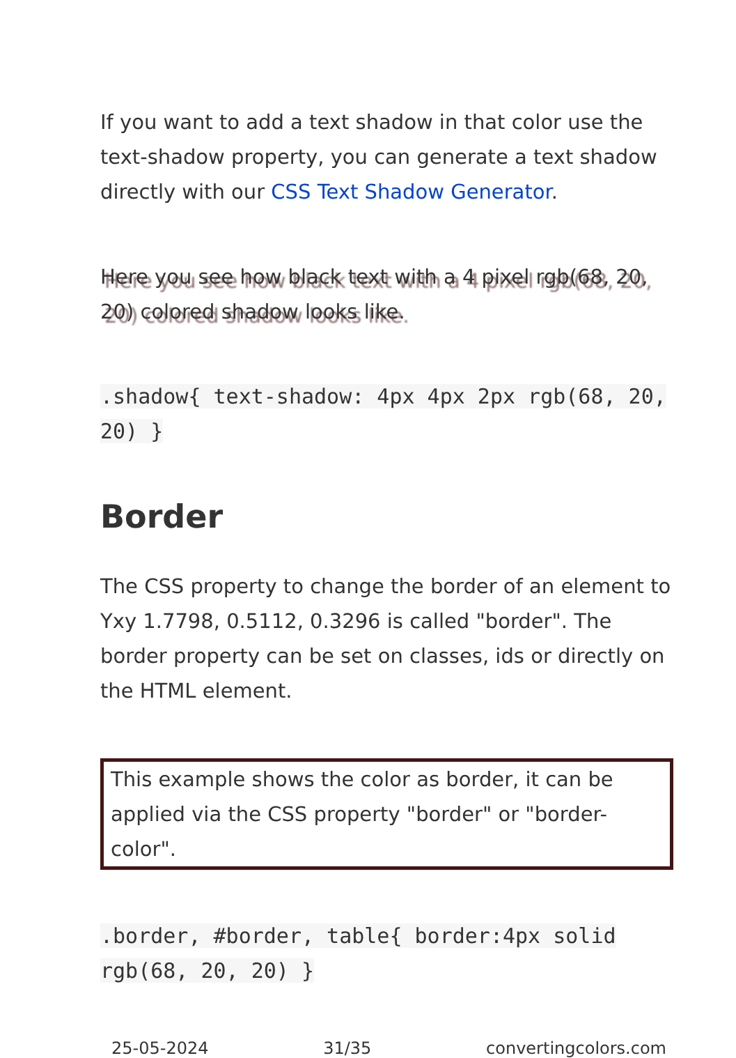If you want to add a text shadow in that color use the text-shadow property, you can generate a text shadow directly with our CSS Text Shadow Generator.
Here you see how black text with a 4 pixel rgb(68, 20, 20) colored shadow looks like.
.shadow{ text-shadow: 4px 4px 2px rgb(68, 20, 20) }
Border
The CSS property to change the border of an element to Yxy 1.7798, 0.5112, 0.3296 is called "border". The border property can be set on classes, ids or directly on the HTML element.
This example shows the color as border, it can be applied via the CSS property "border" or "border-color".
.border, #border, table{ border:4px solid rgb(68, 20, 20) }
25-05-2024 31/35 convertingcolors.com